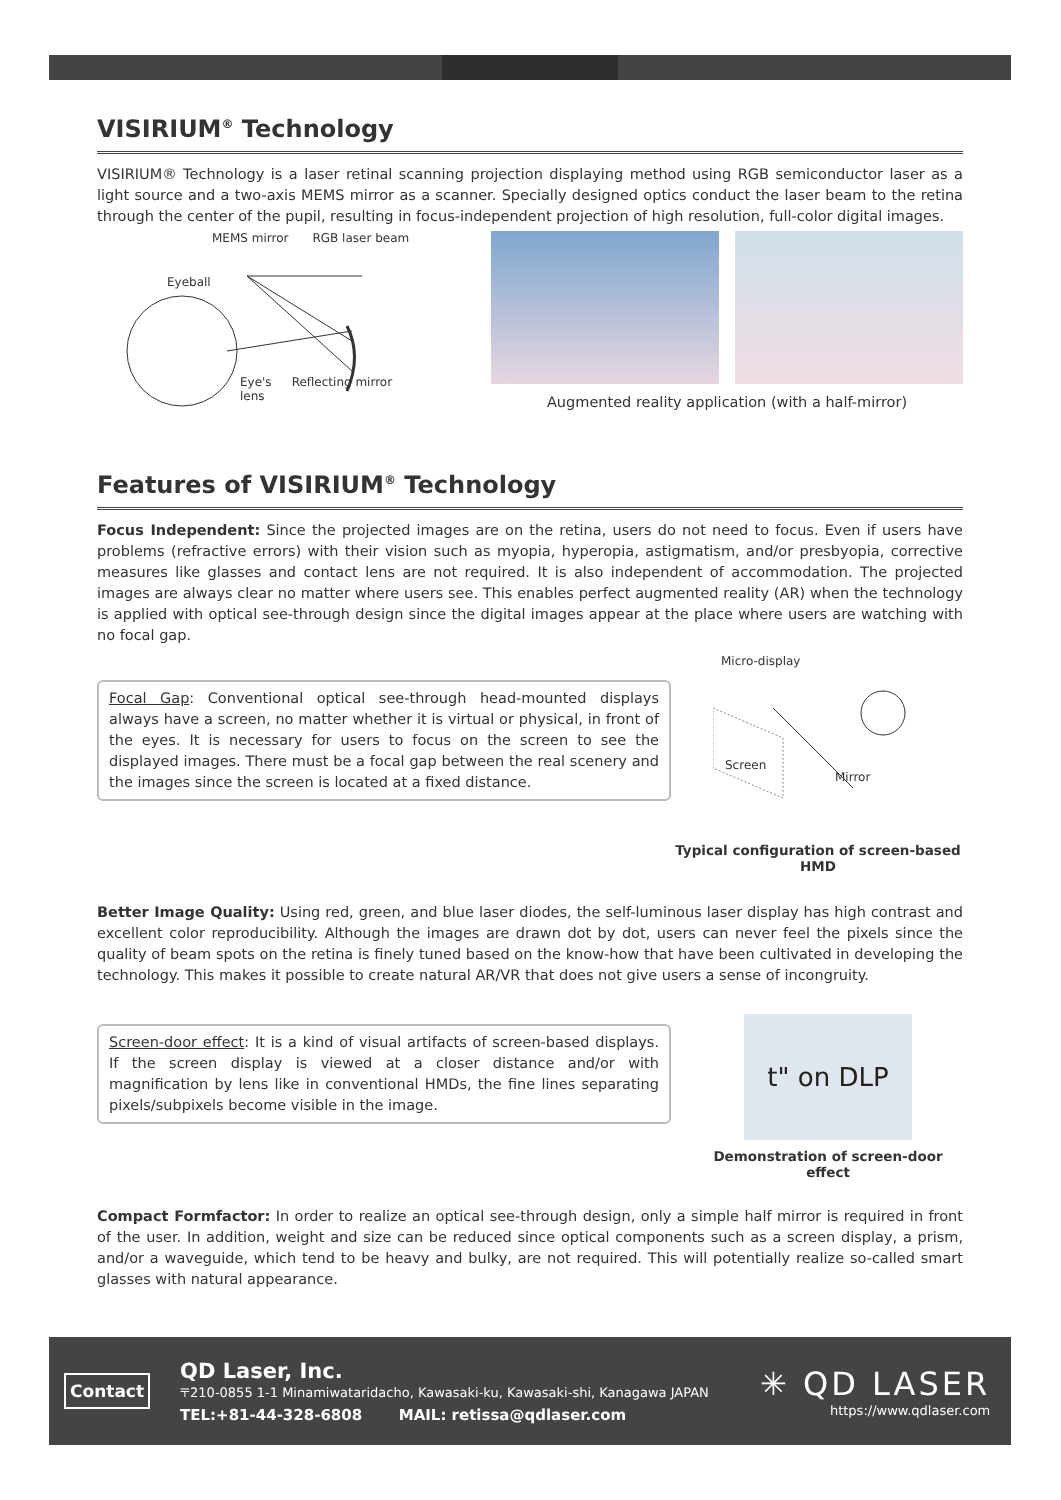VISIRIUM<sup>®</sup> Technology
VISIRIUM® Technology is a laser retinal scanning projection displaying method using RGB semiconductor laser as a light source and a two-axis MEMS mirror as a scanner. Specially designed optics conduct the laser beam to the retina through the center of the pupil, resulting in focus-independent projection of high resolution, full-color digital images.
MEMS mirror RGB laser beam
Eyeball
Eye's
lens Reflecting mirror
Augmented reality application (with a half-mirror)
Features of VISIRIUM<sup>®</sup> Technology
Focus Independent: Since the projected images are on the retina, users do not need to focus. Even if users have problems (refractive errors) with their vision such as myopia, hyperopia, astigmatism, and/or presbyopia, corrective measures like glasses and contact lens are not required. It is also independent of accommodation. The projected images are always clear no matter where users see. This enables perfect augmented reality (AR) when the technology is applied with optical see-through design since the digital images appear at the place where users are watching with no focal gap.
Focal Gap: Conventional optical see-through head-mounted displays always have a screen, no matter whether it is virtual or physical, in front of the eyes. It is necessary for users to focus on the screen to see the displayed images. There must be a focal gap between the real scenery and the images since the screen is located at a fixed distance.
Micro-display
Screen
Mirror
Typical configuration of screen-based HMD
Better Image Quality: Using red, green, and blue laser diodes, the self-luminous laser display has high contrast and excellent color reproducibility. Although the images are drawn dot by dot, users can never feel the pixels since the quality of beam spots on the retina is finely tuned based on the know-how that have been cultivated in developing the technology. This makes it possible to create natural AR/VR that does not give users a sense of incongruity.
Screen-door effect: It is a kind of visual artifacts of screen-based displays. If the screen display is viewed at a closer distance and/or with magnification by lens like in conventional HMDs, the fine lines separating pixels/subpixels become visible in the image.
t" on DLP
Demonstration of screen-door effect
Compact Formfactor: In order to realize an optical see-through design, only a simple half mirror is required in front of the user. In addition, weight and size can be reduced since optical components such as a screen display, a prism, and/or a waveguide, which tend to be heavy and bulky, are not required. This will potentially realize so-called smart glasses with natural appearance.
Contact
QD Laser, Inc.
〒210-0855 1-1 Minamiwataridacho, Kawasaki-ku, Kawasaki-shi, Kanagawa JAPAN
TEL:+81-44-328-6808 MAIL: retissa@qdlaser.com
✳ QD LASER
https://www.qdlaser.com